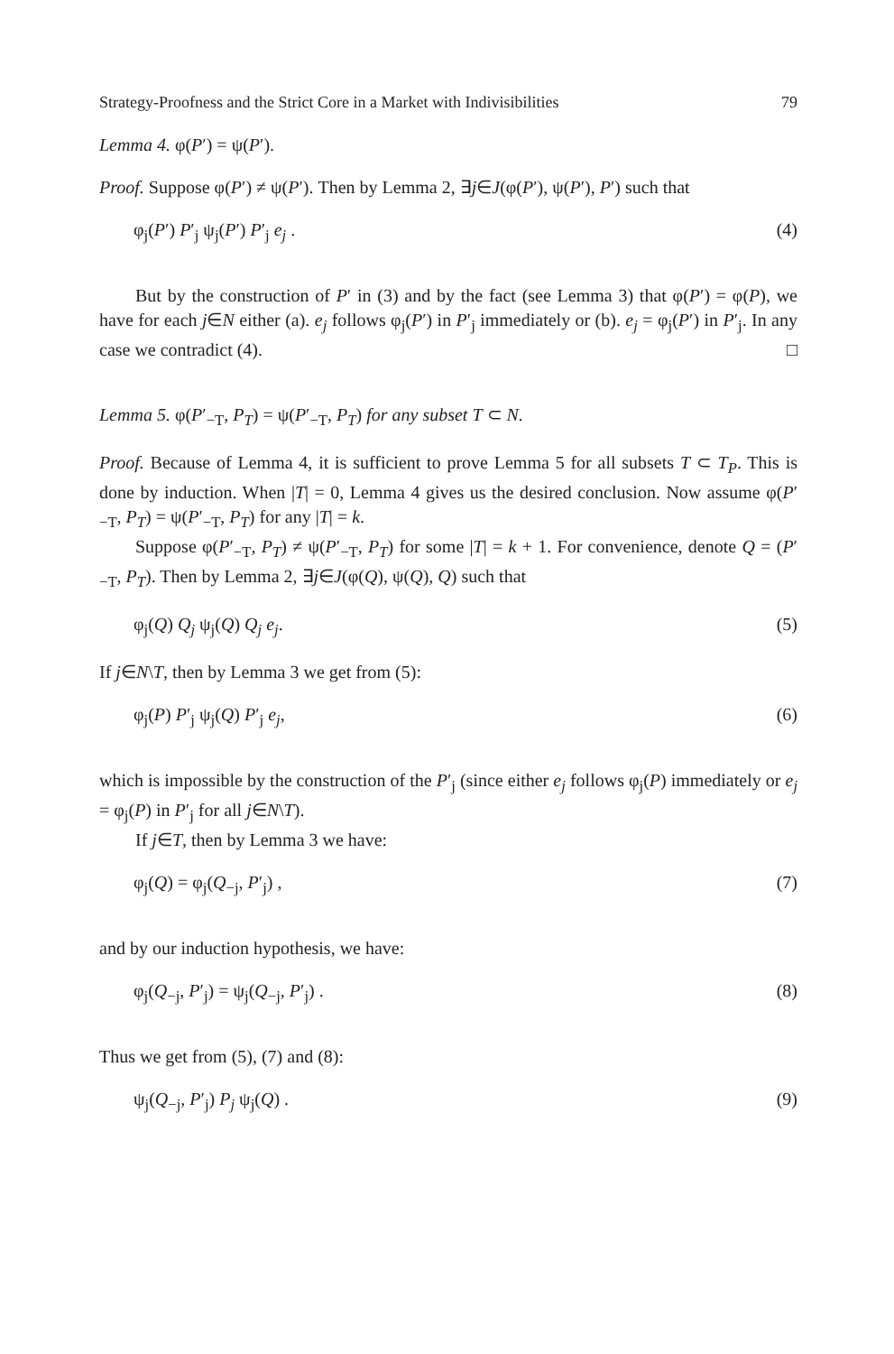Strategy-Proofness and the Strict Core in a Market with Indivisibilities 79
Lemma 4. φ(P′) = ψ(P′).
Proof. Suppose φ(P′) ≠ ψ(P′). Then by Lemma 2, ∃j∈J(φ(P′), ψ(P′), P′) such that
φ<sub>j</sub>(P′) P′<sub>j</sub> ψ<sub>j</sub>(P′) P′<sub>j</sub> e<sub>j</sub> . (4)
But by the construction of P′ in (3) and by the fact (see Lemma 3) that φ(P′) = φ(P), we have for each j∈N either (a). e<sub>j</sub> follows φ<sub>j</sub>(P′) in P′<sub>j</sub> immediately or (b). e<sub>j</sub> = φ<sub>j</sub>(P′) in P′<sub>j</sub>. In any case we contradict (4). □
Lemma 5. φ(P′<sub>−T</sub>, P<sub>T</sub>) = ψ(P′<sub>−T</sub>, P<sub>T</sub>) for any subset T ⊂ N.
Proof. Because of Lemma 4, it is sufficient to prove Lemma 5 for all subsets T ⊂ T<sub>P</sub>. This is done by induction. When |T| = 0, Lemma 4 gives us the desired conclusion. Now assume φ(P′<sub>−T</sub>, P<sub>T</sub>) = ψ(P′<sub>−T</sub>, P<sub>T</sub>) for any |T| = k.
Suppose φ(P′<sub>−T</sub>, P<sub>T</sub>) ≠ ψ(P′<sub>−T</sub>, P<sub>T</sub>) for some |T| = k + 1. For convenience, denote Q = (P′<sub>−T</sub>, P<sub>T</sub>). Then by Lemma 2, ∃j∈J(φ(Q), ψ(Q), Q) such that
φ<sub>j</sub>(Q) Q<sub>j</sub> ψ<sub>j</sub>(Q) Q<sub>j</sub> e<sub>j</sub>. (5)
If j∈N\T, then by Lemma 3 we get from (5):
φ<sub>j</sub>(P) P′<sub>j</sub> ψ<sub>j</sub>(Q) P′<sub>j</sub> e<sub>j</sub>, (6)
which is impossible by the construction of the P′<sub>j</sub> (since either e<sub>j</sub> follows φ<sub>j</sub>(P) immediately or e<sub>j</sub> = φ<sub>j</sub>(P) in P′<sub>j</sub> for all j∈N\T).
If j∈T, then by Lemma 3 we have:
φ<sub>j</sub>(Q) = φ<sub>j</sub>(Q<sub>−j</sub>, P′<sub>j</sub>) , (7)
and by our induction hypothesis, we have:
φ<sub>j</sub>(Q<sub>−j</sub>, P′<sub>j</sub>) = ψ<sub>j</sub>(Q<sub>−j</sub>, P′<sub>j</sub>) . (8)
Thus we get from (5), (7) and (8):
ψ<sub>j</sub>(Q<sub>−j</sub>, P′<sub>j</sub>) P<sub>j</sub> ψ<sub>j</sub>(Q) . (9)